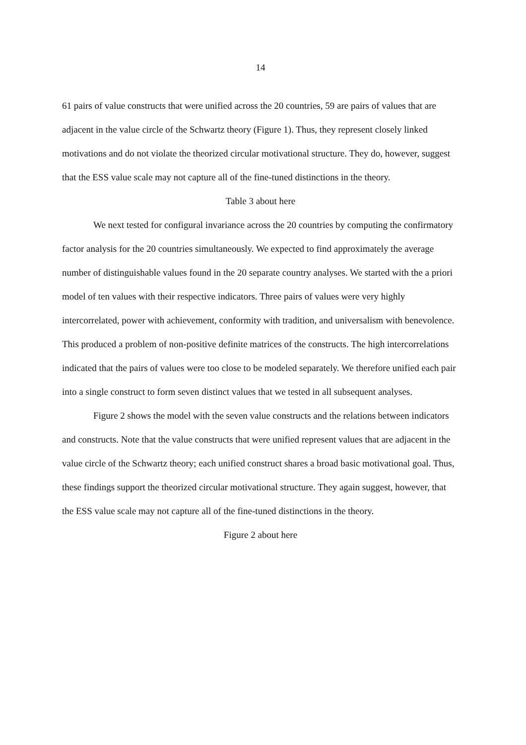14
61 pairs of value constructs that were unified across the 20 countries, 59 are pairs of values that are adjacent in the value circle of the Schwartz theory (Figure 1). Thus, they represent closely linked motivations and do not violate the theorized circular motivational structure. They do, however, suggest that the ESS value scale may not capture all of the fine-tuned distinctions in the theory.
Table 3 about here
We next tested for configural invariance across the 20 countries by computing the confirmatory factor analysis for the 20 countries simultaneously. We expected to find approximately the average number of distinguishable values found in the 20 separate country analyses. We started with the a priori model of ten values with their respective indicators. Three pairs of values were very highly intercorrelated, power with achievement, conformity with tradition, and universalism with benevolence. This produced a problem of non-positive definite matrices of the constructs. The high intercorrelations indicated that the pairs of values were too close to be modeled separately. We therefore unified each pair into a single construct to form seven distinct values that we tested in all subsequent analyses.
Figure 2 shows the model with the seven value constructs and the relations between indicators and constructs. Note that the value constructs that were unified represent values that are adjacent in the value circle of the Schwartz theory; each unified construct shares a broad basic motivational goal. Thus, these findings support the theorized circular motivational structure. They again suggest, however, that the ESS value scale may not capture all of the fine-tuned distinctions in the theory.
Figure 2 about here